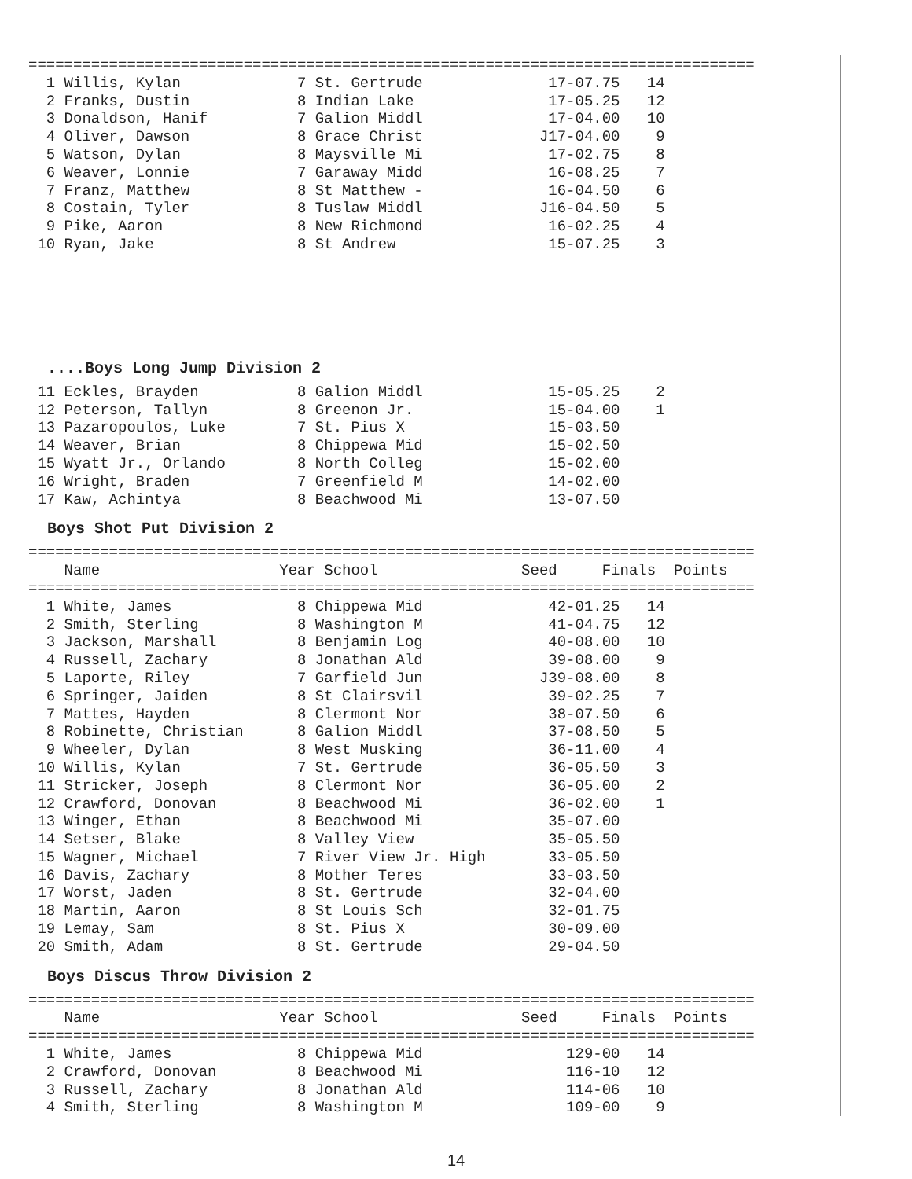=================================================================================
  1 Willis, Kylan             7 St. Gertrude              17-07.75   14
  2 Franks, Dustin            8 Indian Lake               17-05.25   12
  3 Donaldson, Hanif          7 Galion Middl              17-04.00   10
  4 Oliver, Dawson            8 Grace Christ             J17-04.00    9
  5 Watson, Dylan             8 Maysville Mi              17-02.75    8
  6 Weaver, Lonnie            7 Garaway Midd              16-08.25    7
  7 Franz, Matthew            8 St Matthew -              16-04.50    6
  8 Costain, Tyler            8 Tuslaw Middl             J16-04.50    5
  9 Pike, Aaron               8 New Richmond              16-02.25    4
 10 Ryan, Jake                8 St Andrew                 15-07.25    3
....Boys Long Jump Division 2
 11 Eckles, Brayden           8 Galion Middl              15-05.25    2
 12 Peterson, Tallyn          8 Greenon Jr.               15-04.00    1
 13 Pazaropoulos, Luke        7 St. Pius X                15-03.50
 14 Weaver, Brian             8 Chippewa Mid              15-02.50
 15 Wyatt Jr., Orlando        8 North Colleg              15-02.00
 16 Wright, Braden            7 Greenfield M              14-02.00
 17 Kaw, Achintya             8 Beachwood Mi              13-07.50
Boys Shot Put Division 2
=================================================================================
    Name                    Year School                Seed     Finals  Points
=================================================================================
  1 White, James              8 Chippewa Mid              42-01.25   14
  2 Smith, Sterling           8 Washington M              41-04.75   12
  3 Jackson, Marshall         8 Benjamin Log              40-08.00   10
  4 Russell, Zachary          8 Jonathan Ald              39-08.00    9
  5 Laporte, Riley            7 Garfield Jun             J39-08.00    8
  6 Springer, Jaiden          8 St Clairsvil              39-02.25    7
  7 Mattes, Hayden            8 Clermont Nor              38-07.50    6
  8 Robinette, Christian      8 Galion Middl              37-08.50    5
  9 Wheeler, Dylan            8 West Musking              36-11.00    4
 10 Willis, Kylan             7 St. Gertrude              36-05.50    3
 11 Stricker, Joseph          8 Clermont Nor              36-05.00    2
 12 Crawford, Donovan         8 Beachwood Mi              36-02.00    1
 13 Winger, Ethan             8 Beachwood Mi              35-07.00
 14 Setser, Blake             8 Valley View               35-05.50
 15 Wagner, Michael           7 River View Jr. High       33-05.50
 16 Davis, Zachary            8 Mother Teres              33-03.50
 17 Worst, Jaden              8 St. Gertrude              32-04.00
 18 Martin, Aaron             8 St Louis Sch              32-01.75
 19 Lemay, Sam                8 St. Pius X                30-09.00
 20 Smith, Adam               8 St. Gertrude              29-04.50
Boys Discus Throw Division 2
=================================================================================
    Name                    Year School                Seed     Finals  Points
=================================================================================
  1 White, James              8 Chippewa Mid                129-00   14
  2 Crawford, Donovan         8 Beachwood Mi                116-10   12
  3 Russell, Zachary          8 Jonathan Ald                114-06   10
  4 Smith, Sterling           8 Washington M                109-00    9
14